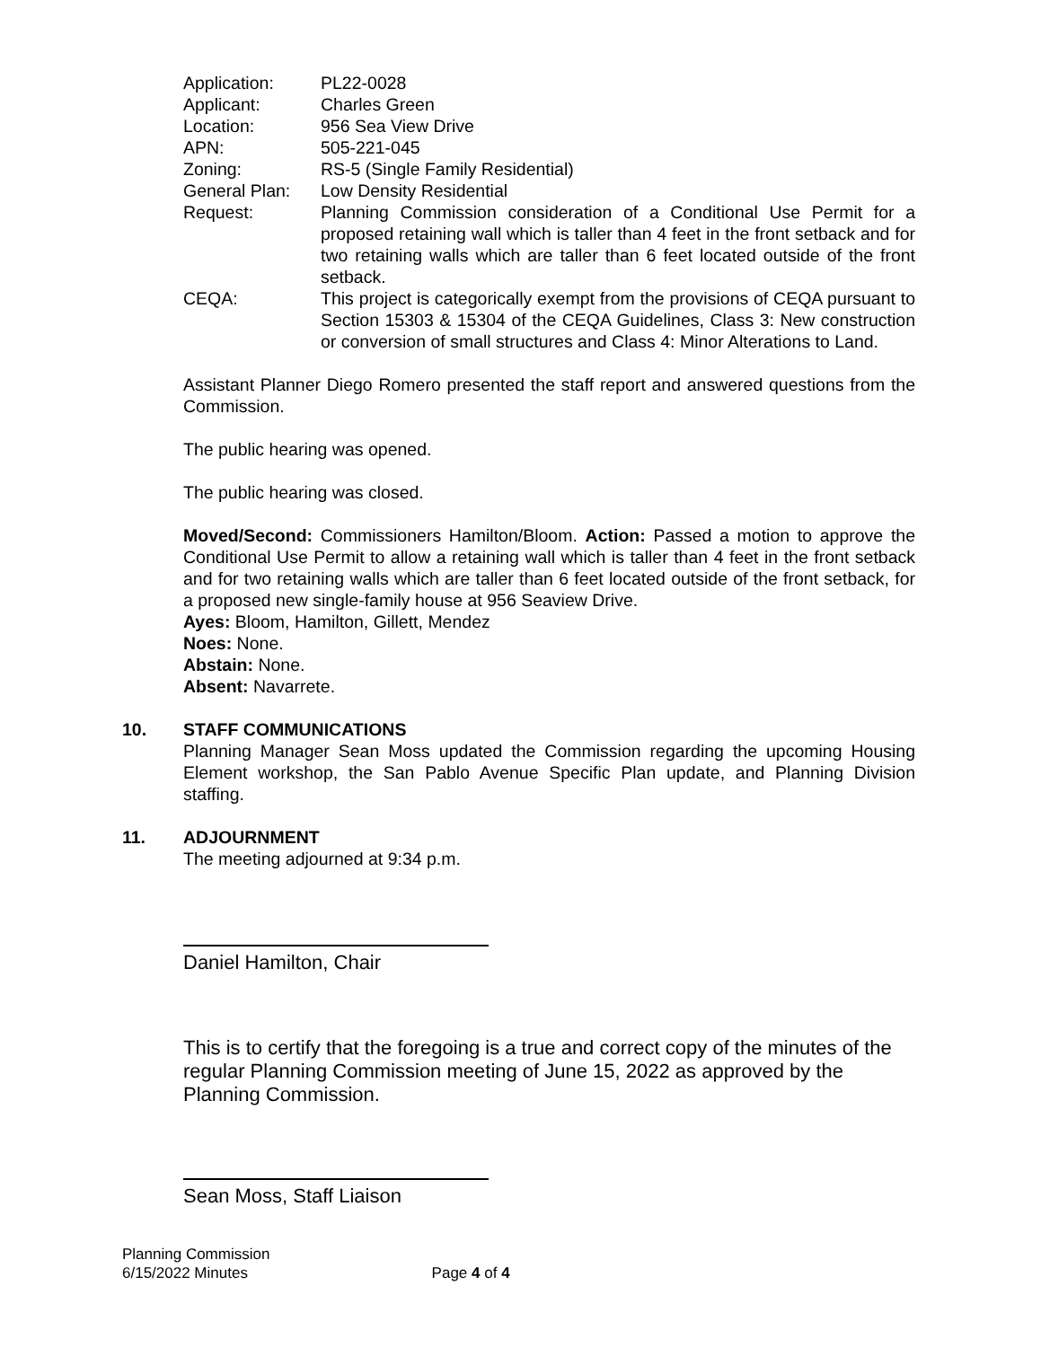| Application: | PL22-0028 |
| Applicant: | Charles Green |
| Location: | 956 Sea View Drive |
| APN: | 505-221-045 |
| Zoning: | RS-5 (Single Family Residential) |
| General Plan: | Low Density Residential |
| Request: | Planning Commission consideration of a Conditional Use Permit for a proposed retaining wall which is taller than 4 feet in the front setback and for two retaining walls which are taller than 6 feet located outside of the front setback. |
| CEQA: | This project is categorically exempt from the provisions of CEQA pursuant to Section 15303 & 15304 of the CEQA Guidelines, Class 3: New construction or conversion of small structures and Class 4: Minor Alterations to Land. |
Assistant Planner Diego Romero presented the staff report and answered questions from the Commission.
The public hearing was opened.
The public hearing was closed.
Moved/Second: Commissioners Hamilton/Bloom. Action: Passed a motion to approve the Conditional Use Permit to allow a retaining wall which is taller than 4 feet in the front setback and for two retaining walls which are taller than 6 feet located outside of the front setback, for a proposed new single-family house at 956 Seaview Drive.
Ayes: Bloom, Hamilton, Gillett, Mendez
Noes: None.
Abstain: None.
Absent: Navarrete.
10. STAFF COMMUNICATIONS
Planning Manager Sean Moss updated the Commission regarding the upcoming Housing Element workshop, the San Pablo Avenue Specific Plan update, and Planning Division staffing.
11. ADJOURNMENT
The meeting adjourned at 9:34 p.m.
Daniel Hamilton, Chair
This is to certify that the foregoing is a true and correct copy of the minutes of the regular Planning Commission meeting of June 15, 2022 as approved by the Planning Commission.
Sean Moss, Staff Liaison
Planning Commission
6/15/2022 Minutes Page 4 of 4